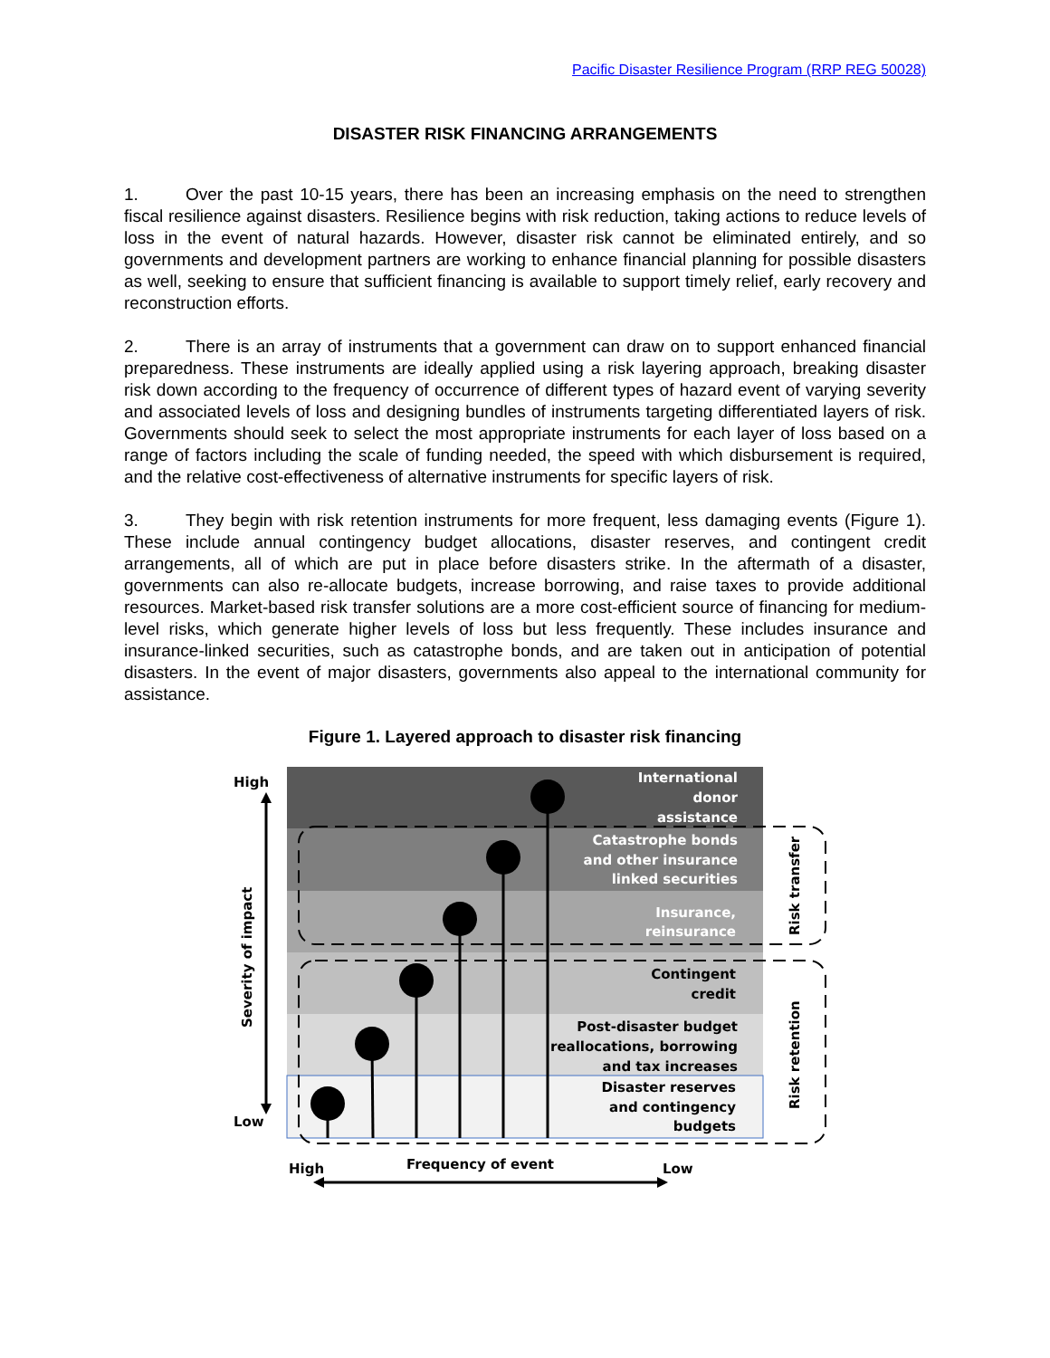Pacific Disaster Resilience Program (RRP REG 50028)
DISASTER RISK FINANCING ARRANGEMENTS
1. Over the past 10-15 years, there has been an increasing emphasis on the need to strengthen fiscal resilience against disasters. Resilience begins with risk reduction, taking actions to reduce levels of loss in the event of natural hazards. However, disaster risk cannot be eliminated entirely, and so governments and development partners are working to enhance financial planning for possible disasters as well, seeking to ensure that sufficient financing is available to support timely relief, early recovery and reconstruction efforts.
2. There is an array of instruments that a government can draw on to support enhanced financial preparedness. These instruments are ideally applied using a risk layering approach, breaking disaster risk down according to the frequency of occurrence of different types of hazard event of varying severity and associated levels of loss and designing bundles of instruments targeting differentiated layers of risk. Governments should seek to select the most appropriate instruments for each layer of loss based on a range of factors including the scale of funding needed, the speed with which disbursement is required, and the relative cost-effectiveness of alternative instruments for specific layers of risk.
3. They begin with risk retention instruments for more frequent, less damaging events (Figure 1). These include annual contingency budget allocations, disaster reserves, and contingent credit arrangements, all of which are put in place before disasters strike. In the aftermath of a disaster, governments can also re-allocate budgets, increase borrowing, and raise taxes to provide additional resources. Market-based risk transfer solutions are a more cost-efficient source of financing for medium-level risks, which generate higher levels of loss but less frequently. These includes insurance and insurance-linked securities, such as catastrophe bonds, and are taken out in anticipation of potential disasters. In the event of major disasters, governments also appeal to the international community for assistance.
Figure 1. Layered approach to disaster risk financing
International
donor
assistance
Catastrophe bonds
and other insurance
linked securities
Insurance,
reinsurance
Contingent
credit
Post-disaster budget
reallocations, borrowing
and tax increases
Disaster reserves
and contingency
budgets
High
Low
High
Frequency of event
Low
Severity of impact
Risk transfer
Risk retention